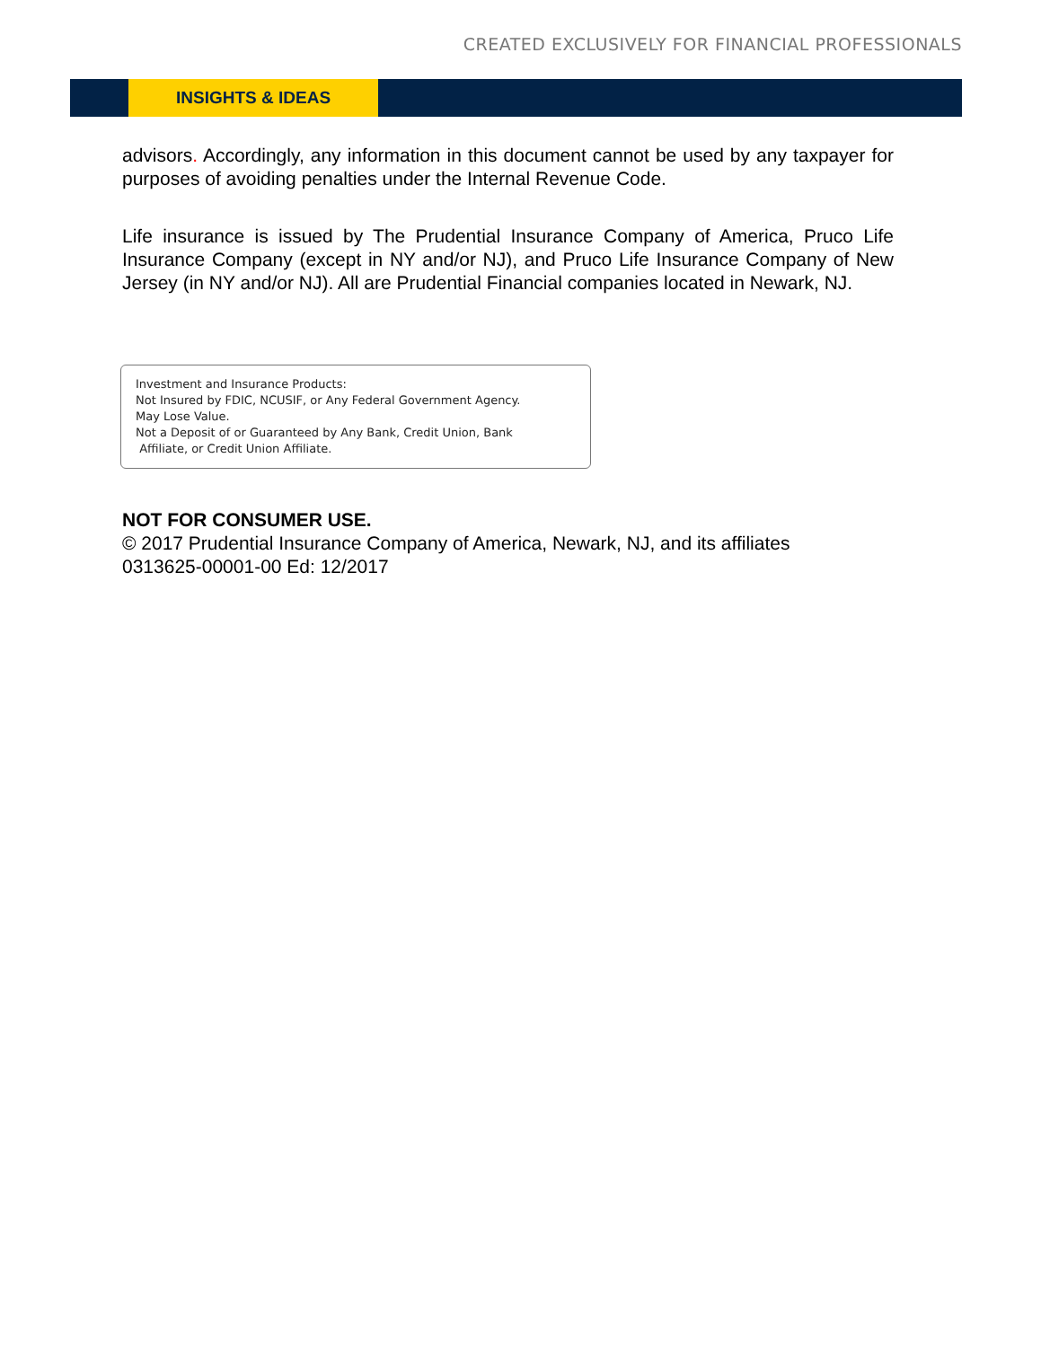CREATED EXCLUSIVELY FOR FINANCIAL PROFESSIONALS
INSIGHTS & IDEAS
advisors. Accordingly, any information in this document cannot be used by any taxpayer for purposes of avoiding penalties under the Internal Revenue Code.
Life insurance is issued by The Prudential Insurance Company of America, Pruco Life Insurance Company (except in NY and/or NJ), and Pruco Life Insurance Company of New Jersey (in NY and/or NJ). All are Prudential Financial companies located in Newark, NJ.
Investment and Insurance Products:
Not Insured by FDIC, NCUSIF, or Any Federal Government Agency.
May Lose Value.
Not a Deposit of or Guaranteed by Any Bank, Credit Union, Bank
Affiliate, or Credit Union Affiliate.
NOT FOR CONSUMER USE.
© 2017 Prudential Insurance Company of America, Newark, NJ, and its affiliates
0313625-00001-00 Ed: 12/2017